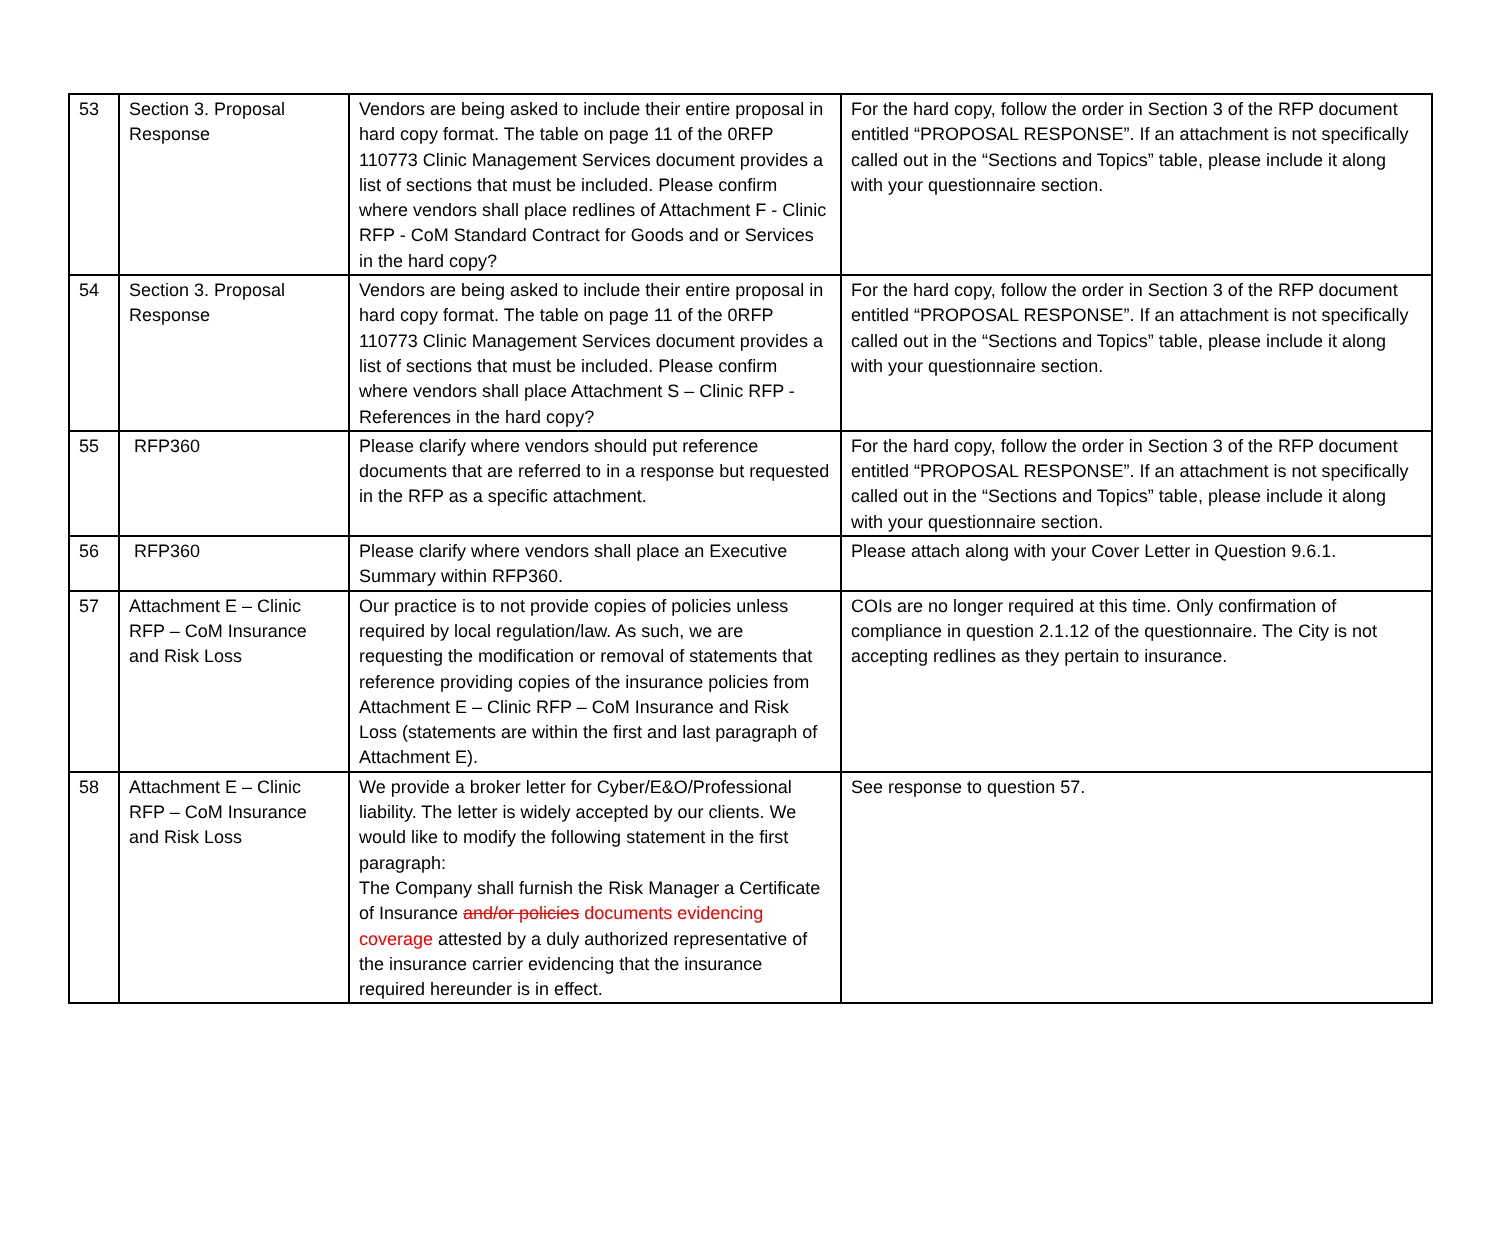| 53 | Section 3. Proposal Response | Vendors are being asked to include their entire proposal in hard copy format. The table on page 11 of the 0RFP 110773 Clinic Management Services document provides a list of sections that must be included. Please confirm where vendors shall place redlines of Attachment F - Clinic RFP - CoM Standard Contract for Goods and or Services in the hard copy? | For the hard copy, follow the order in Section 3 of the RFP document entitled “PROPOSAL RESPONSE”. If an attachment is not specifically called out in the “Sections and Topics” table, please include it along with your questionnaire section. |
| 54 | Section 3. Proposal Response | Vendors are being asked to include their entire proposal in hard copy format. The table on page 11 of the 0RFP 110773 Clinic Management Services document provides a list of sections that must be included. Please confirm where vendors shall place Attachment S – Clinic RFP - References in the hard copy? | For the hard copy, follow the order in Section 3 of the RFP document entitled “PROPOSAL RESPONSE”. If an attachment is not specifically called out in the “Sections and Topics” table, please include it along with your questionnaire section. |
| 55 | RFP360 | Please clarify where vendors should put reference documents that are referred to in a response but requested in the RFP as a specific attachment. | For the hard copy, follow the order in Section 3 of the RFP document entitled “PROPOSAL RESPONSE”. If an attachment is not specifically called out in the “Sections and Topics” table, please include it along with your questionnaire section. |
| 56 | RFP360 | Please clarify where vendors shall place an Executive Summary within RFP360. | Please attach along with your Cover Letter in Question 9.6.1. |
| 57 | Attachment E – Clinic RFP – CoM Insurance and Risk Loss | Our practice is to not provide copies of policies unless required by local regulation/law. As such, we are requesting the modification or removal of statements that reference providing copies of the insurance policies from Attachment E – Clinic RFP – CoM Insurance and Risk Loss (statements are within the first and last paragraph of Attachment E). | COIs are no longer required at this time. Only confirmation of compliance in question 2.1.12 of the questionnaire. The City is not accepting redlines as they pertain to insurance. |
| 58 | Attachment E – Clinic RFP – CoM Insurance and Risk Loss | We provide a broker letter for Cyber/E&O/Professional liability. The letter is widely accepted by our clients. We would like to modify the following statement in the first paragraph: The Company shall furnish the Risk Manager a Certificate of Insurance and/or policies documents evidencing coverage attested by a duly authorized representative of the insurance carrier evidencing that the insurance required hereunder is in effect. | See response to question 57. |